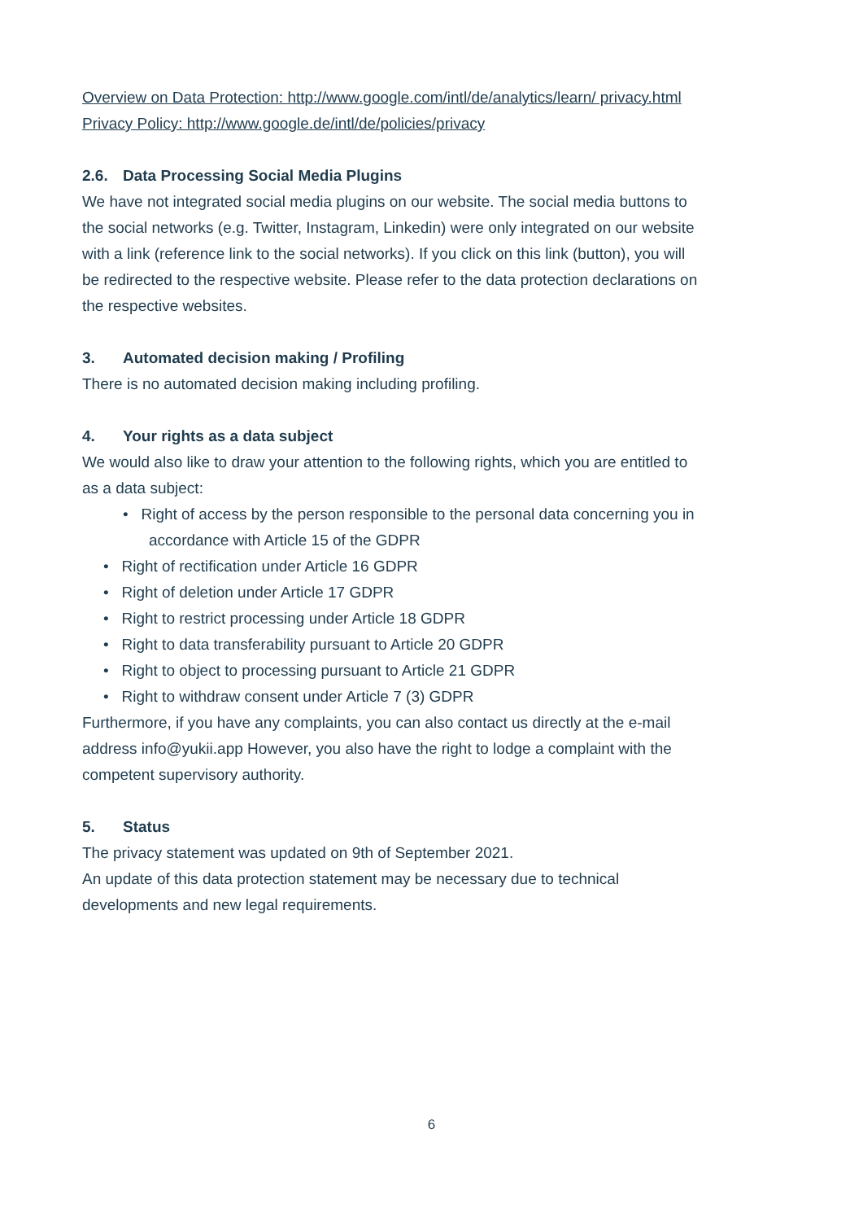Overview on Data Protection: http://www.google.com/intl/de/analytics/learn/ privacy.html
Privacy Policy: http://www.google.de/intl/de/policies/privacy
2.6. Data Processing Social Media Plugins
We have not integrated social media plugins on our website. The social media buttons to the social networks (e.g. Twitter, Instagram, Linkedin) were only integrated on our website with a link (reference link to the social networks). If you click on this link (button), you will be redirected to the respective website. Please refer to the data protection declarations on the respective websites.
3. Automated decision making / Profiling
There is no automated decision making including profiling.
4. Your rights as a data subject
We would also like to draw your attention to the following rights, which you are entitled to as a data subject:
• Right of access by the person responsible to the personal data concerning you in accordance with Article 15 of the GDPR
• Right of rectification under Article 16 GDPR
• Right of deletion under Article 17 GDPR
• Right to restrict processing under Article 18 GDPR
• Right to data transferability pursuant to Article 20 GDPR
• Right to object to processing pursuant to Article 21 GDPR
• Right to withdraw consent under Article 7 (3) GDPR
Furthermore, if you have any complaints, you can also contact us directly at the e-mail address info@yukii.app However, you also have the right to lodge a complaint with the competent supervisory authority.
5. Status
The privacy statement was updated on 9th of September 2021.
An update of this data protection statement may be necessary due to technical developments and new legal requirements.
6